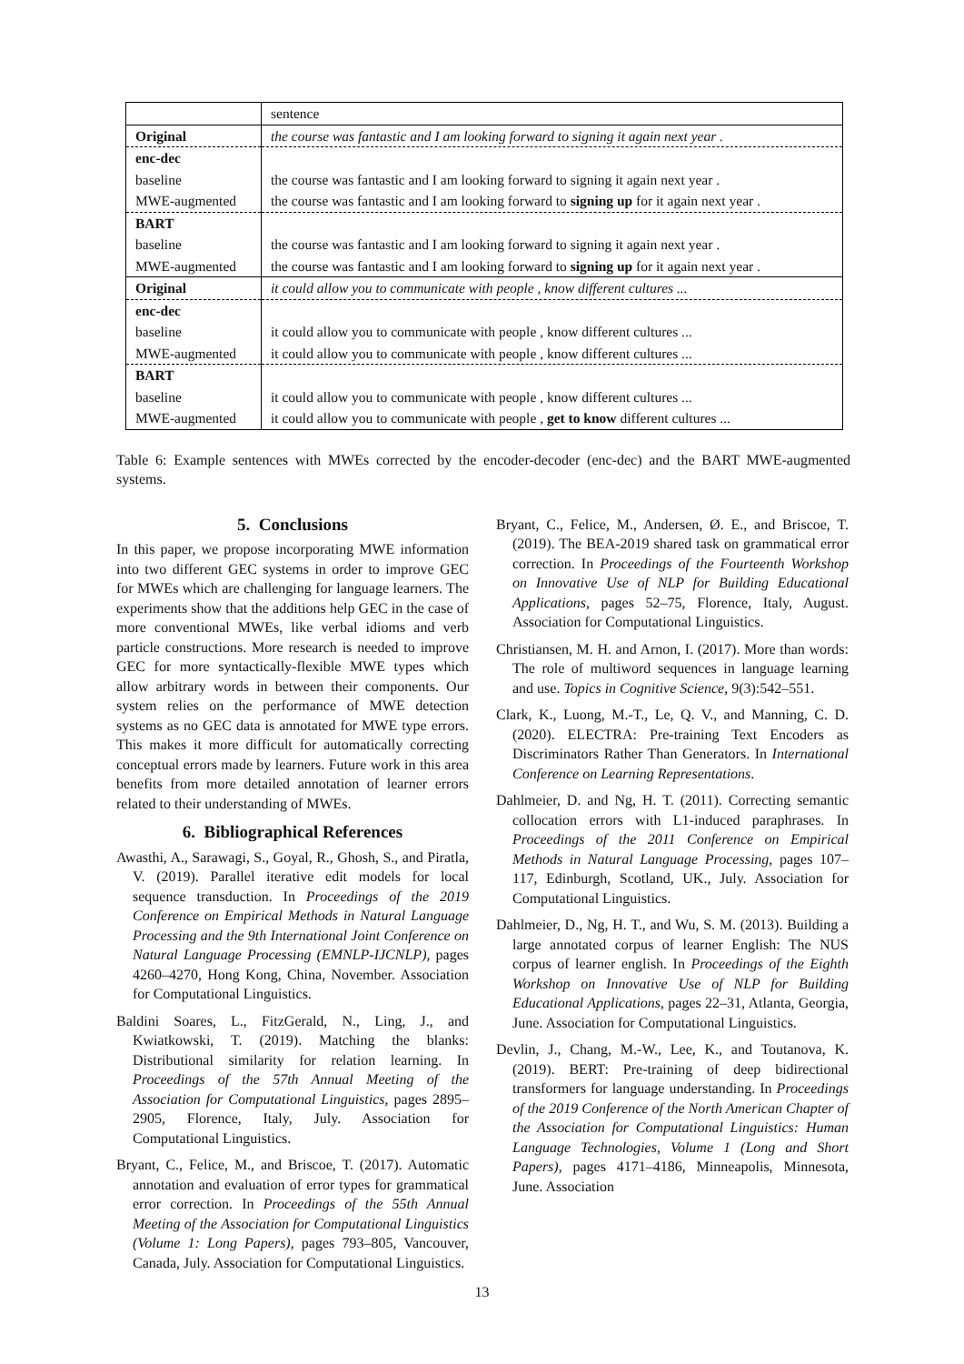| | sentence |
| Original | the course was fantastic and I am looking forward to signing it again next year . |
| enc-dec | |
| baseline | the course was fantastic and I am looking forward to signing it again next year . |
| MWE-augmented | the course was fantastic and I am looking forward to signing up for it again next year . |
| BART | |
| baseline | the course was fantastic and I am looking forward to signing it again next year . |
| MWE-augmented | the course was fantastic and I am looking forward to signing up for it again next year . |
| Original | it could allow you to communicate with people , know different cultures ... |
| enc-dec | |
| baseline | it could allow you to communicate with people , know different cultures ... |
| MWE-augmented | it could allow you to communicate with people , know different cultures ... |
| BART | |
| baseline | it could allow you to communicate with people , know different cultures ... |
| MWE-augmented | it could allow you to communicate with people , get to know different cultures ... |
Table 6: Example sentences with MWEs corrected by the encoder-decoder (enc-dec) and the BART MWE-augmented systems.
5. Conclusions
In this paper, we propose incorporating MWE information into two different GEC systems in order to improve GEC for MWEs which are challenging for language learners. The experiments show that the additions help GEC in the case of more conventional MWEs, like verbal idioms and verb particle constructions. More research is needed to improve GEC for more syntactically-flexible MWE types which allow arbitrary words in between their components. Our system relies on the performance of MWE detection systems as no GEC data is annotated for MWE type errors. This makes it more difficult for automatically correcting conceptual errors made by learners. Future work in this area benefits from more detailed annotation of learner errors related to their understanding of MWEs.
6. Bibliographical References
Awasthi, A., Sarawagi, S., Goyal, R., Ghosh, S., and Piratla, V. (2019). Parallel iterative edit models for local sequence transduction. In Proceedings of the 2019 Conference on Empirical Methods in Natural Language Processing and the 9th International Joint Conference on Natural Language Processing (EMNLP-IJCNLP), pages 4260–4270, Hong Kong, China, November. Association for Computational Linguistics.
Baldini Soares, L., FitzGerald, N., Ling, J., and Kwiatkowski, T. (2019). Matching the blanks: Distributional similarity for relation learning. In Proceedings of the 57th Annual Meeting of the Association for Computational Linguistics, pages 2895–2905, Florence, Italy, July. Association for Computational Linguistics.
Bryant, C., Felice, M., and Briscoe, T. (2017). Automatic annotation and evaluation of error types for grammatical error correction. In Proceedings of the 55th Annual Meeting of the Association for Computational Linguistics (Volume 1: Long Papers), pages 793–805, Vancouver, Canada, July. Association for Computational Linguistics.
Bryant, C., Felice, M., Andersen, Ø. E., and Briscoe, T. (2019). The BEA-2019 shared task on grammatical error correction. In Proceedings of the Fourteenth Workshop on Innovative Use of NLP for Building Educational Applications, pages 52–75, Florence, Italy, August. Association for Computational Linguistics.
Christiansen, M. H. and Arnon, I. (2017). More than words: The role of multiword sequences in language learning and use. Topics in Cognitive Science, 9(3):542–551.
Clark, K., Luong, M.-T., Le, Q. V., and Manning, C. D. (2020). ELECTRA: Pre-training Text Encoders as Discriminators Rather Than Generators. In International Conference on Learning Representations.
Dahlmeier, D. and Ng, H. T. (2011). Correcting semantic collocation errors with L1-induced paraphrases. In Proceedings of the 2011 Conference on Empirical Methods in Natural Language Processing, pages 107–117, Edinburgh, Scotland, UK., July. Association for Computational Linguistics.
Dahlmeier, D., Ng, H. T., and Wu, S. M. (2013). Building a large annotated corpus of learner English: The NUS corpus of learner english. In Proceedings of the Eighth Workshop on Innovative Use of NLP for Building Educational Applications, pages 22–31, Atlanta, Georgia, June. Association for Computational Linguistics.
Devlin, J., Chang, M.-W., Lee, K., and Toutanova, K. (2019). BERT: Pre-training of deep bidirectional transformers for language understanding. In Proceedings of the 2019 Conference of the North American Chapter of the Association for Computational Linguistics: Human Language Technologies, Volume 1 (Long and Short Papers), pages 4171–4186, Minneapolis, Minnesota, June. Association
13